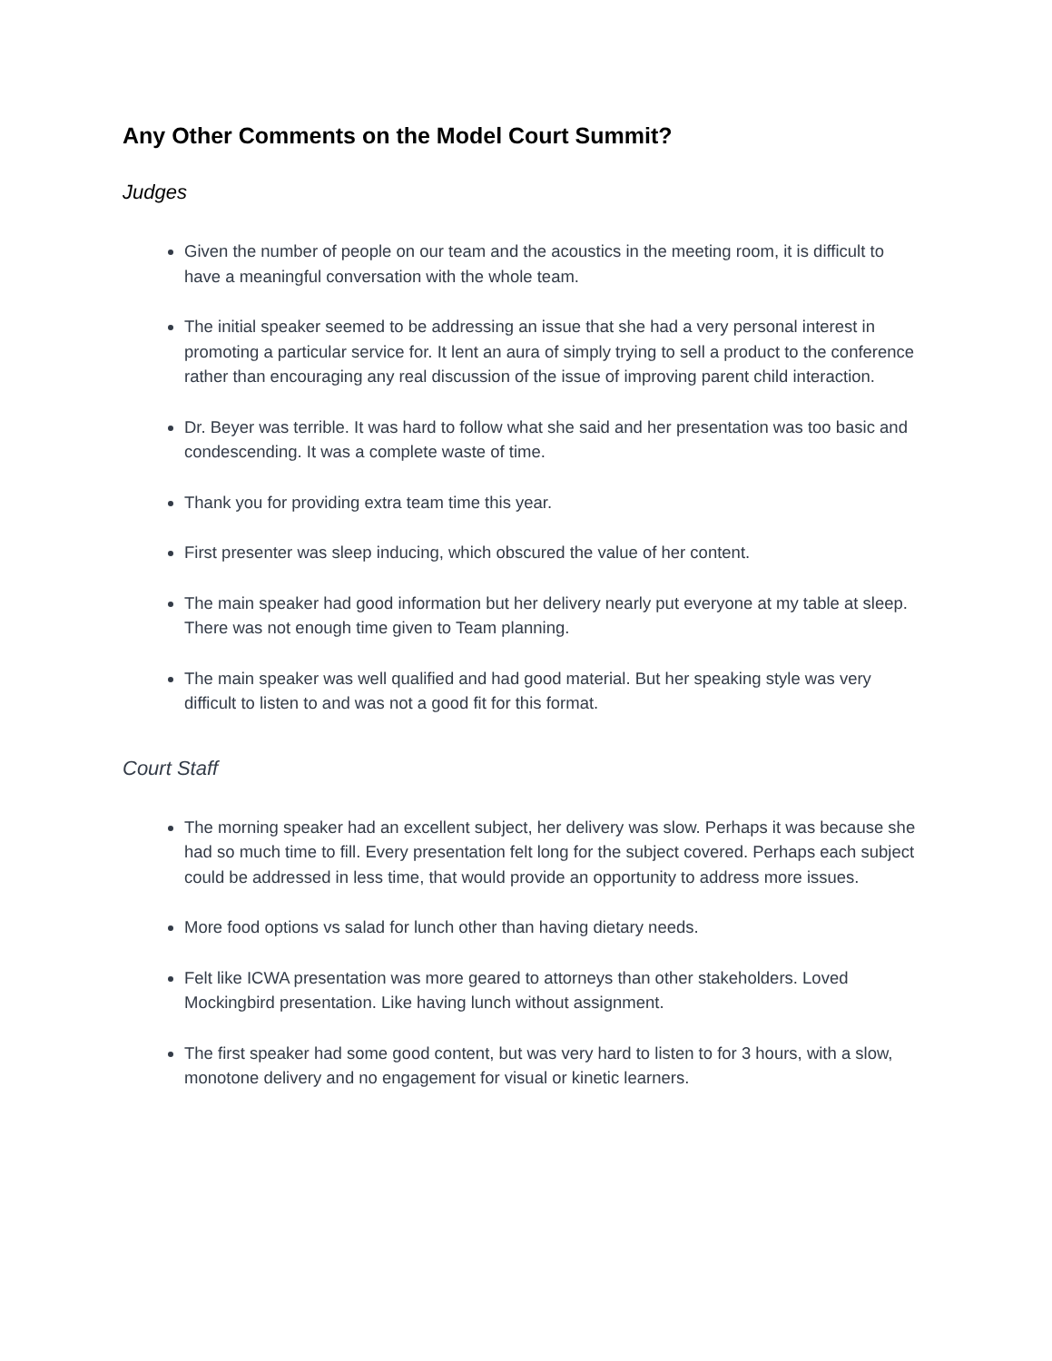Any Other Comments on the Model Court Summit?
Judges
Given the number of people on our team and the acoustics in the meeting room, it is difficult to have a meaningful conversation with the whole team.
The initial speaker seemed to be addressing an issue that she had a very personal interest in promoting a particular service for. It lent an aura of simply trying to sell a product to the conference rather than encouraging any real discussion of the issue of improving parent child interaction.
Dr. Beyer was terrible. It was hard to follow what she said and her presentation was too basic and condescending. It was a complete waste of time.
Thank you for providing extra team time this year.
First presenter was sleep inducing, which obscured the value of her content.
The main speaker had good information but her delivery nearly put everyone at my table at sleep. There was not enough time given to Team planning.
The main speaker was well qualified and had good material. But her speaking style was very difficult to listen to and was not a good fit for this format.
Court Staff
The morning speaker had an excellent subject, her delivery was slow. Perhaps it was because she had so much time to fill. Every presentation felt long for the subject covered. Perhaps each subject could be addressed in less time, that would provide an opportunity to address more issues.
More food options vs salad for lunch other than having dietary needs.
Felt like ICWA presentation was more geared to attorneys than other stakeholders. Loved Mockingbird presentation. Like having lunch without assignment.
The first speaker had some good content, but was very hard to listen to for 3 hours, with a slow, monotone delivery and no engagement for visual or kinetic learners.